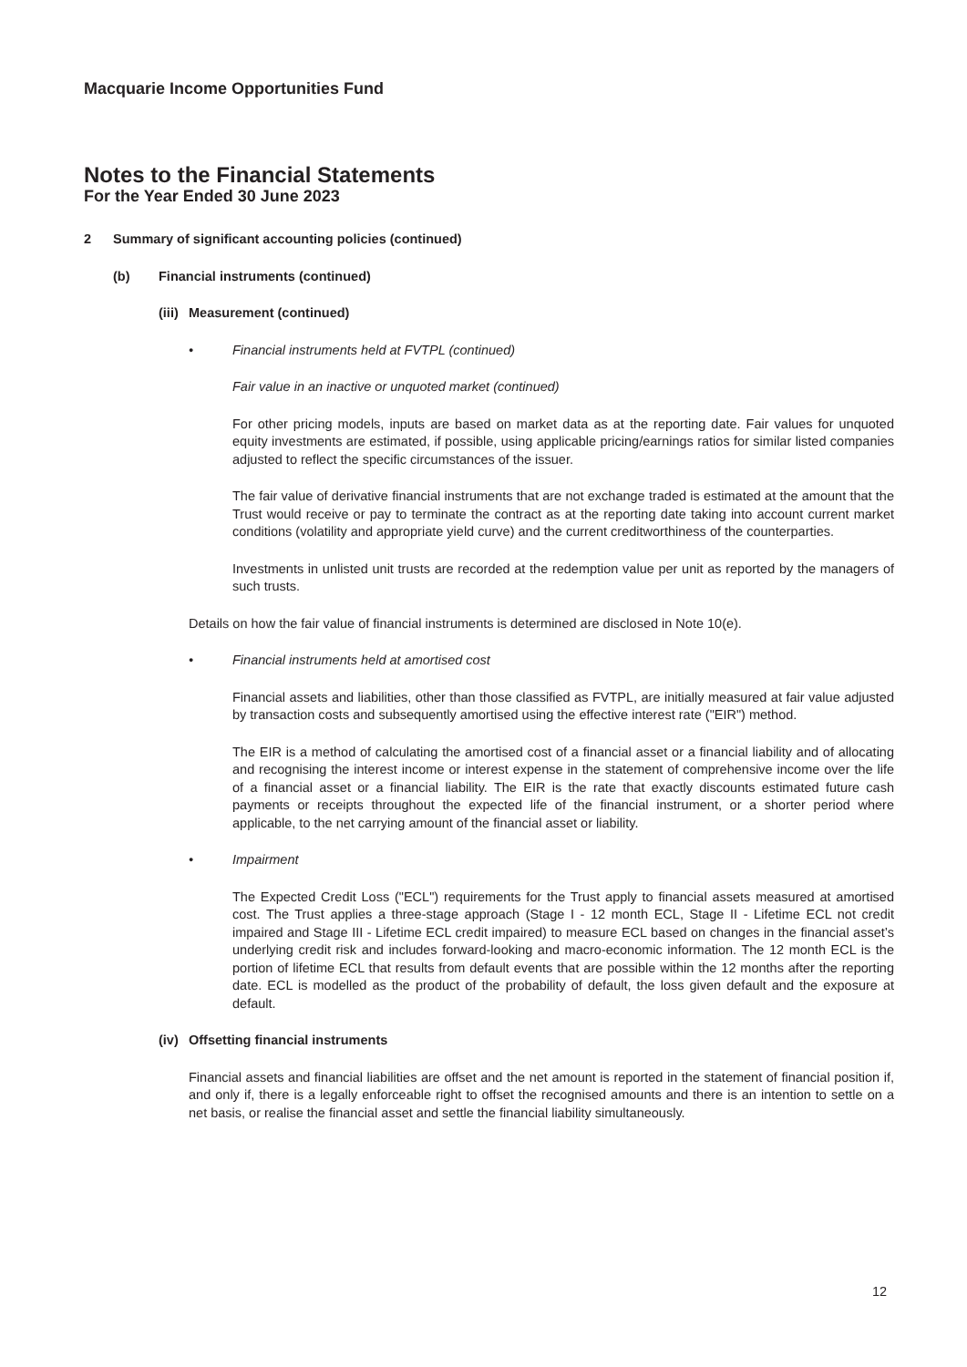Macquarie Income Opportunities Fund
Notes to the Financial Statements
For the Year Ended 30 June 2023
2 Summary of significant accounting policies (continued)
(b) Financial instruments (continued)
(iii) Measurement (continued)
• Financial instruments held at FVTPL (continued)
Fair value in an inactive or unquoted market (continued)
For other pricing models, inputs are based on market data as at the reporting date. Fair values for unquoted equity investments are estimated, if possible, using applicable pricing/earnings ratios for similar listed companies adjusted to reflect the specific circumstances of the issuer.
The fair value of derivative financial instruments that are not exchange traded is estimated at the amount that the Trust would receive or pay to terminate the contract as at the reporting date taking into account current market conditions (volatility and appropriate yield curve) and the current creditworthiness of the counterparties.
Investments in unlisted unit trusts are recorded at the redemption value per unit as reported by the managers of such trusts.
Details on how the fair value of financial instruments is determined are disclosed in Note 10(e).
• Financial instruments held at amortised cost
Financial assets and liabilities, other than those classified as FVTPL, are initially measured at fair value adjusted by transaction costs and subsequently amortised using the effective interest rate ("EIR") method.
The EIR is a method of calculating the amortised cost of a financial asset or a financial liability and of allocating and recognising the interest income or interest expense in the statement of comprehensive income over the life of a financial asset or a financial liability. The EIR is the rate that exactly discounts estimated future cash payments or receipts throughout the expected life of the financial instrument, or a shorter period where applicable, to the net carrying amount of the financial asset or liability.
• Impairment
The Expected Credit Loss ("ECL") requirements for the Trust apply to financial assets measured at amortised cost. The Trust applies a three-stage approach (Stage I - 12 month ECL, Stage II - Lifetime ECL not credit impaired and Stage III - Lifetime ECL credit impaired) to measure ECL based on changes in the financial asset’s underlying credit risk and includes forward-looking and macro-economic information. The 12 month ECL is the portion of lifetime ECL that results from default events that are possible within the 12 months after the reporting date. ECL is modelled as the product of the probability of default, the loss given default and the exposure at default.
(iv) Offsetting financial instruments
Financial assets and financial liabilities are offset and the net amount is reported in the statement of financial position if, and only if, there is a legally enforceable right to offset the recognised amounts and there is an intention to settle on a net basis, or realise the financial asset and settle the financial liability simultaneously.
12